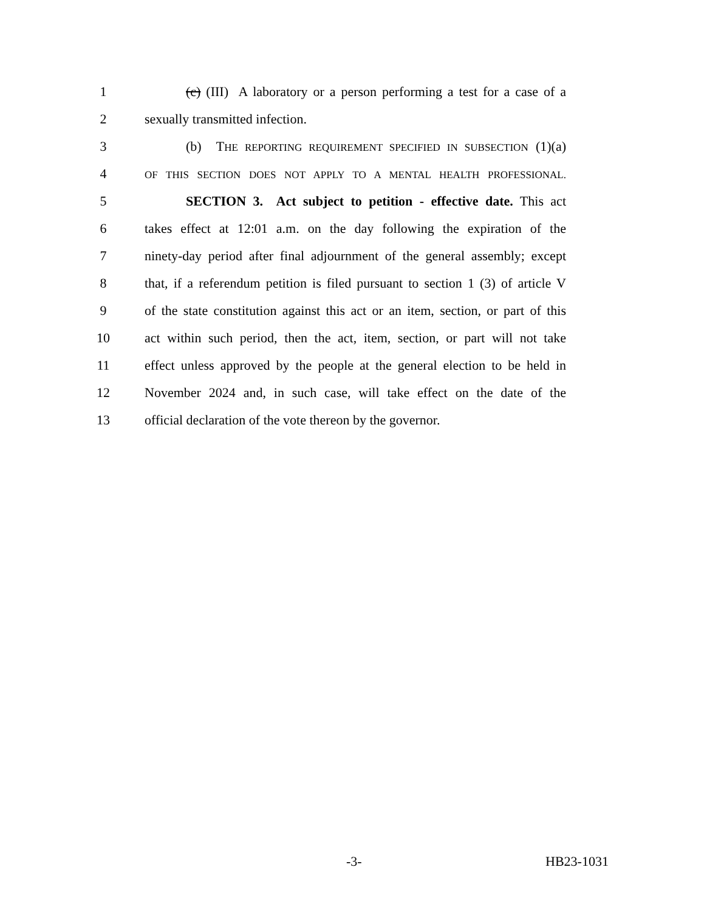1 (c) (III) A laboratory or a person performing a test for a case of a
2 sexually transmitted infection.
3 (b) THE REPORTING REQUIREMENT SPECIFIED IN SUBSECTION (1)(a)
4
OF THIS SECTION DOES NOT APPLY TO A MENTAL HEALTH PROFESSIONAL.
5 SECTION 3. Act subject to petition - effective date. This act
6 takes effect at 12:01 a.m. on the day following the expiration of the
7 ninety-day period after final adjournment of the general assembly; except
8 that, if a referendum petition is filed pursuant to section 1 (3) of article V
9 of the state constitution against this act or an item, section, or part of this
10 act within such period, then the act, item, section, or part will not take
11 effect unless approved by the people at the general election to be held in
12 November 2024 and, in such case, will take effect on the date of the
13 official declaration of the vote thereon by the governor.
-3- HB23-1031